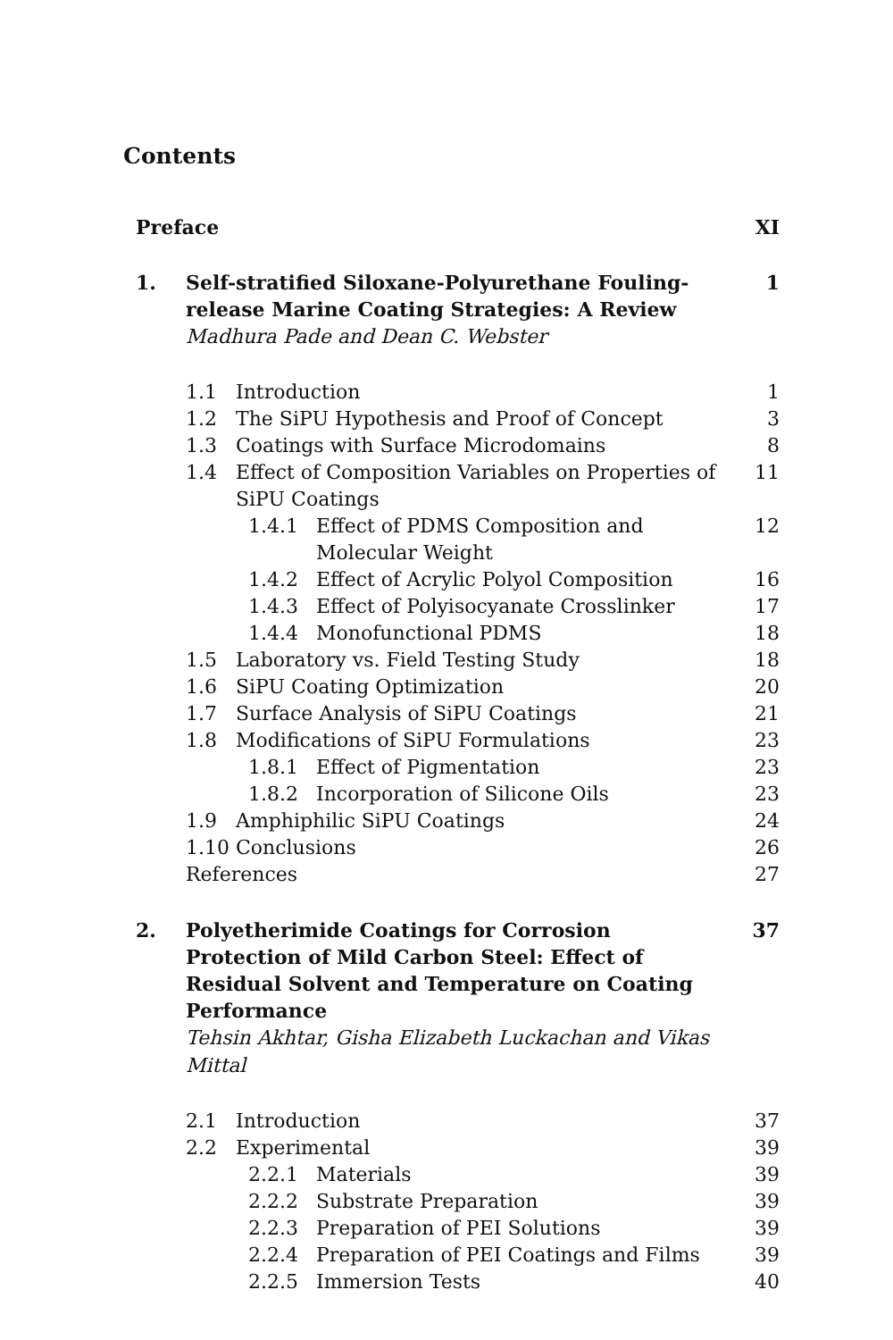Contents
Preface XI
1. Self-stratified Siloxane-Polyurethane Fouling-release Marine Coating Strategies: A Review
Madhura Pade and Dean C. Webster
1
1.1 Introduction 1
1.2 The SiPU Hypothesis and Proof of Concept
3
1.3 Coatings with Surface Microdomains
8
1.4 Effect of Composition Variables on Properties of SiPU Coatings
11
1.4.1 Effect of PDMS Composition and Molecular Weight
12
1.4.2 Effect of Acrylic Polyol Composition
16
1.4.3 Effect of Polyisocyanate Crosslinker
17
1.4.4 Monofunctional PDMS 18
1.5 Laboratory vs. Field Testing Study
18
1.6 SiPU Coating Optimization 20
1.7 Surface Analysis of SiPU Coatings
21
1.8 Modifications of SiPU Formulations
23
1.8.1 Effect of Pigmentation 23
1.8.2 Incorporation of Silicone Oils 23
1.9 Amphiphilic SiPU Coatings 24
1.10 Conclusions 26
References 27
2. Polyetherimide Coatings for Corrosion Protection of Mild Carbon Steel: Effect of Residual Solvent and Temperature on Coating Performance
Tehsin Akhtar, Gisha Elizabeth Luckachan and Vikas Mittal
37
2.1 Introduction 37
2.2 Experimental 39
2.2.1 Materials 39
2.2.2 Substrate Preparation 39
2.2.3 Preparation of PEI Solutions 39
2.2.4 Preparation of PEI Coatings and Films
39
2.2.5 Immersion Tests 40